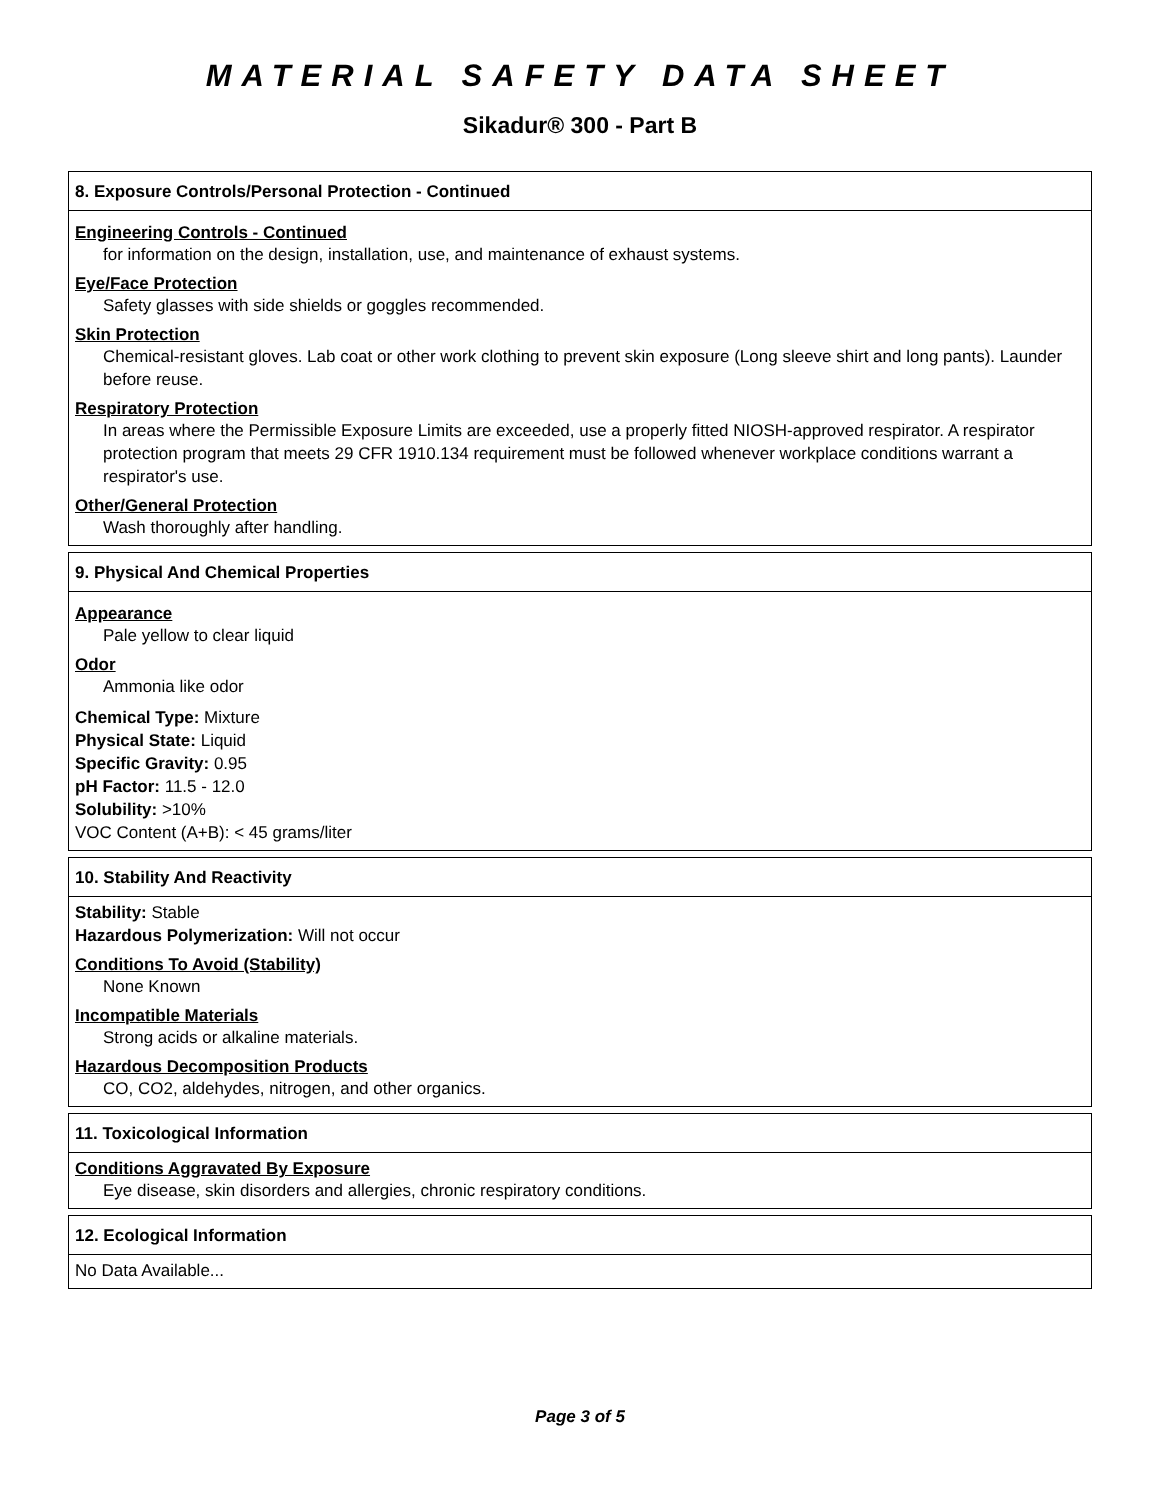MATERIAL SAFETY DATA SHEET
Sikadur® 300 - Part B
8. Exposure Controls/Personal Protection - Continued
Engineering Controls - Continued
for information on the design, installation, use, and maintenance of exhaust systems.
Eye/Face Protection
Safety glasses with side shields or goggles recommended.
Skin Protection
Chemical-resistant gloves. Lab coat or other work clothing to prevent skin exposure (Long sleeve shirt and long pants). Launder before reuse.
Respiratory Protection
In areas where the Permissible Exposure Limits are exceeded, use a properly fitted NIOSH-approved respirator. A respirator protection program that meets 29 CFR 1910.134 requirement must be followed whenever workplace conditions warrant a respirator's use.
Other/General Protection
Wash thoroughly after handling.
9. Physical And Chemical Properties
Appearance
Pale yellow to clear liquid
Odor
Ammonia like odor
Chemical Type: Mixture
Physical State: Liquid
Specific Gravity: 0.95
pH Factor: 11.5 - 12.0
Solubility: >10%
VOC Content (A+B): < 45 grams/liter
10. Stability And Reactivity
Stability: Stable
Hazardous Polymerization: Will not occur
Conditions To Avoid (Stability)
None Known
Incompatible Materials
Strong acids or alkaline materials.
Hazardous Decomposition Products
CO, CO2, aldehydes, nitrogen, and other organics.
11. Toxicological Information
Conditions Aggravated By Exposure
Eye disease, skin disorders and allergies, chronic respiratory conditions.
12. Ecological Information
No Data Available...
Page 3 of 5